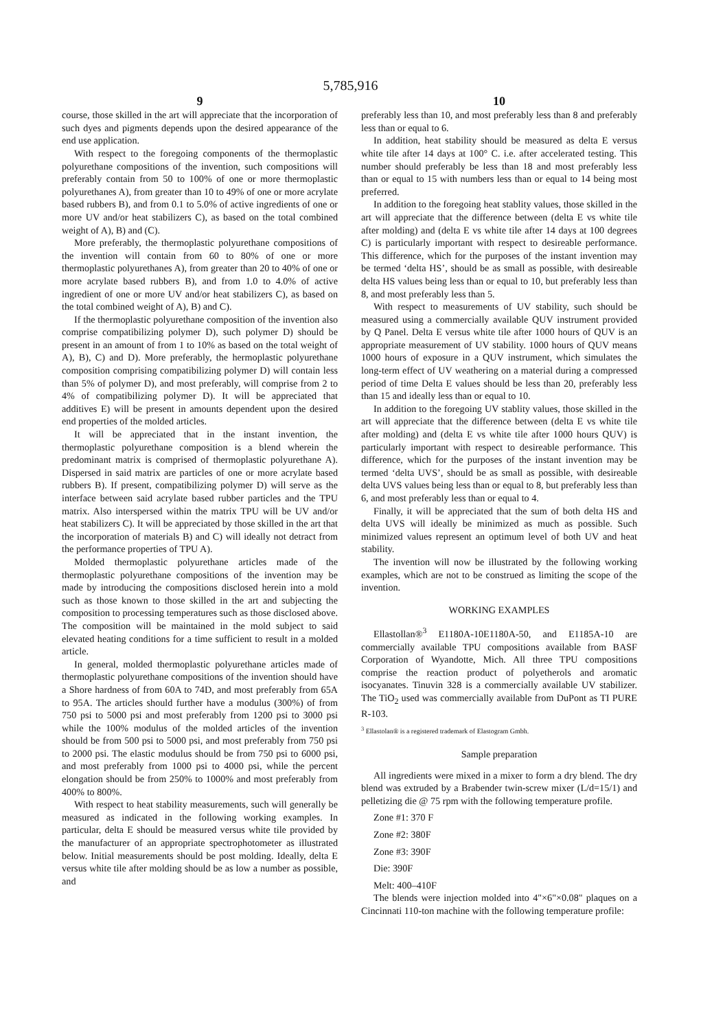5,785,916
9
course, those skilled in the art will appreciate that the incorporation of such dyes and pigments depends upon the desired appearance of the end use application.
With respect to the foregoing components of the thermoplastic polyurethane compositions of the invention, such compositions will preferably contain from 50 to 100% of one or more thermoplastic polyurethanes A), from greater than 10 to 49% of one or more acrylate based rubbers B), and from 0.1 to 5.0% of active ingredients of one or more UV and/or heat stabilizers C), as based on the total combined weight of A), B) and (C).
More preferably, the thermoplastic polyurethane compositions of the invention will contain from 60 to 80% of one or more thermoplastic polyurethanes A), from greater than 20 to 40% of one or more acrylate based rubbers B), and from 1.0 to 4.0% of active ingredient of one or more UV and/or heat stabilizers C), as based on the total combined weight of A), B) and C).
If the thermoplastic polyurethane composition of the invention also comprise compatibilizing polymer D), such polymer D) should be present in an amount of from 1 to 10% as based on the total weight of A), B), C) and D). More preferably, the hermoplastic polyurethane composition comprising compatibilizing polymer D) will contain less than 5% of polymer D), and most preferably, will comprise from 2 to 4% of compatibilizing polymer D). It will be appreciated that additives E) will be present in amounts dependent upon the desired end properties of the molded articles.
It will be appreciated that in the instant invention, the thermoplastic polyurethane composition is a blend wherein the predominant matrix is comprised of thermoplastic polyurethane A). Dispersed in said matrix are particles of one or more acrylate based rubbers B). If present, compatibilizing polymer D) will serve as the interface between said acrylate based rubber particles and the TPU matrix. Also interspersed within the matrix TPU will be UV and/or heat stabilizers C). It will be appreciated by those skilled in the art that the incorporation of materials B) and C) will ideally not detract from the performance properties of TPU A).
Molded thermoplastic polyurethane articles made of the thermoplastic polyurethane compositions of the invention may be made by introducing the compositions disclosed herein into a mold such as those known to those skilled in the art and subjecting the composition to processing temperatures such as those disclosed above. The composition will be maintained in the mold subject to said elevated heating conditions for a time sufficient to result in a molded article.
In general, molded thermoplastic polyurethane articles made of thermoplastic polyurethane compositions of the invention should have a Shore hardness of from 60A to 74D, and most preferably from 65A to 95A. The articles should further have a modulus (300%) of from 750 psi to 5000 psi and most preferably from 1200 psi to 3000 psi while the 100% modulus of the molded articles of the invention should be from 500 psi to 5000 psi, and most preferably from 750 psi to 2000 psi. The elastic modulus should be from 750 psi to 6000 psi, and most preferably from 1000 psi to 4000 psi, while the percent elongation should be from 250% to 1000% and most preferably from 400% to 800%.
With respect to heat stability measurements, such will generally be measured as indicated in the following working examples. In particular, delta E should be measured versus white tile provided by the manufacturer of an appropriate spectrophotometer as illustrated below. Initial measurements should be post molding. Ideally, delta E versus white tile after molding should be as low a number as possible, and
10
preferably less than 10, and most preferably less than 8 and preferably less than or equal to 6.
In addition, heat stability should be measured as delta E versus white tile after 14 days at 100° C. i.e. after accelerated testing. This number should preferably be less than 18 and most preferably less than or equal to 15 with numbers less than or equal to 14 being most preferred.
In addition to the foregoing heat stablity values, those skilled in the art will appreciate that the difference between (delta E vs white tile after molding) and (delta E vs white tile after 14 days at 100 degrees C) is particularly important with respect to desireable performance. This difference, which for the purposes of the instant invention may be termed ‘delta HS’, should be as small as possible, with desireable delta HS values being less than or equal to 10, but preferably less than 8, and most preferably less than 5.
With respect to measurements of UV stability, such should be measured using a commercially available QUV instrument provided by Q Panel. Delta E versus white tile after 1000 hours of QUV is an appropriate measurement of UV stability. 1000 hours of QUV means 1000 hours of exposure in a QUV instrument, which simulates the long-term effect of UV weathering on a material during a compressed period of time Delta E values should be less than 20, preferably less than 15 and ideally less than or equal to 10.
In addition to the foregoing UV stablity values, those skilled in the art will appreciate that the difference between (delta E vs white tile after molding) and (delta E vs white tile after 1000 hours QUV) is particularly important with respect to desireable performance. This difference, which for the purposes of the instant invention may be termed ‘delta UVS’, should be as small as possible, with desireable delta UVS values being less than or equal to 8, but preferably less than 6, and most preferably less than or equal to 4.
Finally, it will be appreciated that the sum of both delta HS and delta UVS will ideally be minimized as much as possible. Such minimized values represent an optimum level of both UV and heat stability.
The invention will now be illustrated by the following working examples, which are not to be construed as limiting the scope of the invention.
WORKING EXAMPLES
Ellastollan®<sup>3</sup> E1180A-10E1180A-50, and E1185A-10 are commercially available TPU compositions available from BASF Corporation of Wyandotte, Mich. All three TPU compositions comprise the reaction product of polyetherols and aromatic isocyanates. Tinuvin 328 is a commercially available UV stabilizer. The TiO<sub>2</sub> used was commercially available from DuPont as TI PURE R-103.
<sup>3</sup> Ellastolan® is a registered trademark of Elastogram Gmbh.
Sample preparation
All ingredients were mixed in a mixer to form a dry blend. The dry blend was extruded by a Brabender twin-screw mixer (L/d=15/1) and pelletizing die @ 75 rpm with the following temperature profile.
Zone #1: 370 F
Zone #2: 380F
Zone #3: 390F
Die: 390F
Melt: 400–410F
The blends were injection molded into 4"×6"×0.08" plaques on a Cincinnati 110-ton machine with the following temperature profile: